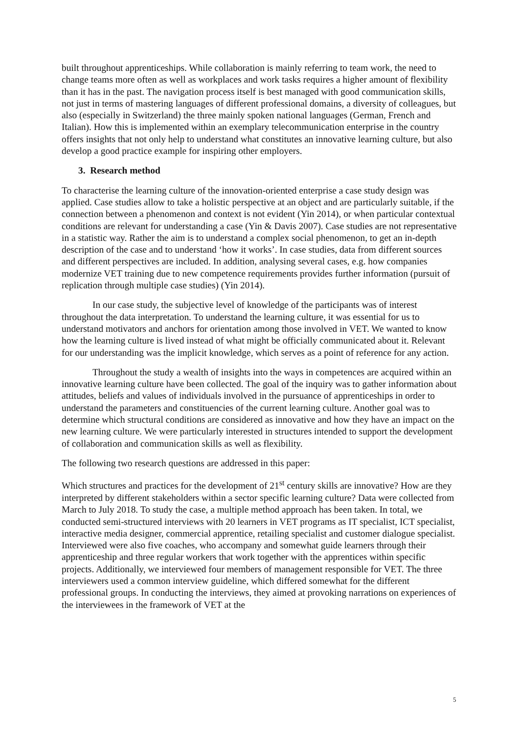built throughout apprenticeships. While collaboration is mainly referring to team work, the need to change teams more often as well as workplaces and work tasks requires a higher amount of flexibility than it has in the past. The navigation process itself is best managed with good communication skills, not just in terms of mastering languages of different professional domains, a diversity of colleagues, but also (especially in Switzerland) the three mainly spoken national languages (German, French and Italian). How this is implemented within an exemplary telecommunication enterprise in the country offers insights that not only help to understand what constitutes an innovative learning culture, but also develop a good practice example for inspiring other employers.
3. Research method
To characterise the learning culture of the innovation-oriented enterprise a case study design was applied. Case studies allow to take a holistic perspective at an object and are particularly suitable, if the connection between a phenomenon and context is not evident (Yin 2014), or when particular contextual conditions are relevant for understanding a case (Yin & Davis 2007). Case studies are not representative in a statistic way. Rather the aim is to understand a complex social phenomenon, to get an in-depth description of the case and to understand ‘how it works’. In case studies, data from different sources and different perspectives are included. In addition, analysing several cases, e.g. how companies modernize VET training due to new competence requirements provides further information (pursuit of replication through multiple case studies) (Yin 2014).
In our case study, the subjective level of knowledge of the participants was of interest throughout the data interpretation. To understand the learning culture, it was essential for us to understand motivators and anchors for orientation among those involved in VET. We wanted to know how the learning culture is lived instead of what might be officially communicated about it. Relevant for our understanding was the implicit knowledge, which serves as a point of reference for any action.
Throughout the study a wealth of insights into the ways in competences are acquired within an innovative learning culture have been collected. The goal of the inquiry was to gather information about attitudes, beliefs and values of individuals involved in the pursuance of apprenticeships in order to understand the parameters and constituencies of the current learning culture. Another goal was to determine which structural conditions are considered as innovative and how they have an impact on the new learning culture. We were particularly interested in structures intended to support the development of collaboration and communication skills as well as flexibility.
The following two research questions are addressed in this paper:
Which structures and practices for the development of 21<sup>st</sup> century skills are innovative? How are they interpreted by different stakeholders within a sector specific learning culture? Data were collected from March to July 2018. To study the case, a multiple method approach has been taken. In total, we conducted semi-structured interviews with 20 learners in VET programs as IT specialist, ICT specialist, interactive media designer, commercial apprentice, retailing specialist and customer dialogue specialist. Interviewed were also five coaches, who accompany and somewhat guide learners through their apprenticeship and three regular workers that work together with the apprentices within specific projects. Additionally, we interviewed four members of management responsible for VET. The three interviewers used a common interview guideline, which differed somewhat for the different professional groups. In conducting the interviews, they aimed at provoking narrations on experiences of the interviewees in the framework of VET at the
5